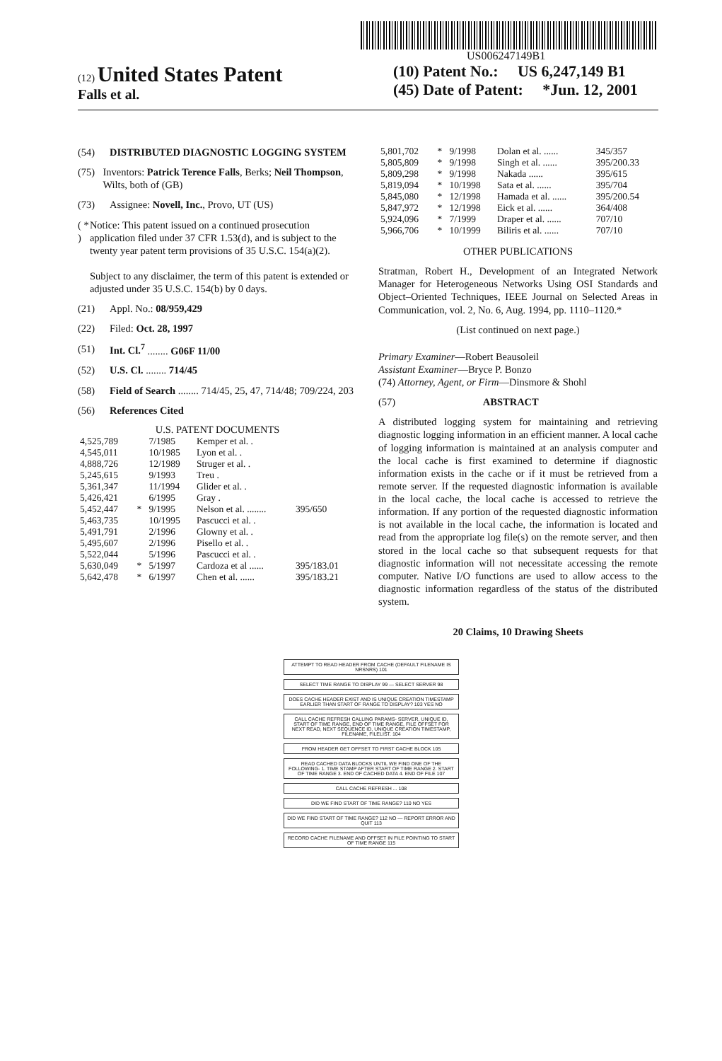US006247149B1
(12) United States Patent
Falls et al.
(10) Patent No.: US 6,247,149 B1
(45) Date of Patent: *Jun. 12, 2001
(54) DISTRIBUTED DIAGNOSTIC LOGGING SYSTEM
(75) Inventors: Patrick Terence Falls, Berks; Neil Thompson, Wilts, both of (GB)
(73) Assignee: Novell, Inc., Provo, UT (US)
( * ) Notice: This patent issued on a continued prosecution application filed under 37 CFR 1.53(d), and is subject to the twenty year patent term provisions of 35 U.S.C. 154(a)(2).
Subject to any disclaimer, the term of this patent is extended or adjusted under 35 U.S.C. 154(b) by 0 days.
(21) Appl. No.: 08/959,429
(22) Filed: Oct. 28, 1997
(51) Int. Cl.<sup>7</sup> ........ G06F 11/00
(52) U.S. Cl. ........ 714/45
(58) Field of Search ........ 714/45, 25, 47, 714/48; 709/224, 203
(56) References Cited
U.S. PATENT DOCUMENTS
| 4,525,789 | | 7/1985 | Kemper et al. . | |
| 4,545,011 | | 10/1985 | Lyon et al. . | |
| 4,888,726 | | 12/1989 | Struger et al. . | |
| 5,245,615 | | 9/1993 | Treu . | |
| 5,361,347 | | 11/1994 | Glider et al. . | |
| 5,426,421 | | 6/1995 | Gray . | |
| 5,452,447 | * | 9/1995 | Nelson et al. ........ | 395/650 |
| 5,463,735 | | 10/1995 | Pascucci et al. . | |
| 5,491,791 | | 2/1996 | Glowny et al. . | |
| 5,495,607 | | 2/1996 | Pisello et al. . | |
| 5,522,044 | | 5/1996 | Pascucci et al. . | |
| 5,630,049 | * | 5/1997 | Cardoza et al ...... | 395/183.01 |
| 5,642,478 | * | 6/1997 | Chen et al. ...... | 395/183.21 |
| 5,801,702 | * | 9/1998 | Dolan et al. ...... | 345/357 |
| 5,805,809 | * | 9/1998 | Singh et al. ...... | 395/200.33 |
| 5,809,298 | * | 9/1998 | Nakada ...... | 395/615 |
| 5,819,094 | * | 10/1998 | Sata et al. ...... | 395/704 |
| 5,845,080 | * | 12/1998 | Hamada et al. ...... | 395/200.54 |
| 5,847,972 | * | 12/1998 | Eick et al. ...... | 364/408 |
| 5,924,096 | * | 7/1999 | Draper et al. ...... | 707/10 |
| 5,966,706 | * | 10/1999 | Biliris et al. ...... | 707/10 |
OTHER PUBLICATIONS
Stratman, Robert H., Development of an Integrated Network Manager for Heterogeneous Networks Using OSI Standards and Object–Oriented Techniques, IEEE Journal on Selected Areas in Communication, vol. 2, No. 6, Aug. 1994, pp. 1110–1120.*
(List continued on next page.)
Primary Examiner—Robert Beausoleil
Assistant Examiner—Bryce P. Bonzo
(74) Attorney, Agent, or Firm—Dinsmore & Shohl
(57) ABSTRACT
A distributed logging system for maintaining and retrieving diagnostic logging information in an efficient manner. A local cache of logging information is maintained at an analysis computer and the local cache is first examined to determine if diagnostic information exists in the cache or if it must be retrieved from a remote server. If the requested diagnostic information is available in the local cache, the local cache is accessed to retrieve the information. If any portion of the requested diagnostic information is not available in the local cache, the information is located and read from the appropriate log file(s) on the remote server, and then stored in the local cache so that subsequent requests for that diagnostic information will not necessitate accessing the remote computer. Native I/O functions are used to allow access to the diagnostic information regardless of the status of the distributed system.
20 Claims, 10 Drawing Sheets
ATTEMPT TO READ HEADER FROM CACHE (DEFAULT FILENAME IS NRSNRS) 101
SELECT TIME RANGE TO DISPLAY 99 — SELECT SERVER 98
DOES CACHE HEADER EXIST AND IS UNIQUE CREATION TIMESTAMP EARLIER THAN START OF RANGE TO DISPLAY? 103 YES NO
CALL CACHE REFRESH CALLING PARAMS- SERVER, UNIQUE ID, START OF TIME RANGE, END OF TIME RANGE, FILE OFFSET FOR NEXT READ, NEXT SEQUENCE ID, UNIQUE CREATION TIMESTAMP, FILENAME, FILELIST. 104
FROM HEADER GET OFFSET TO FIRST CACHE BLOCK 105
READ CACHED DATA BLOCKS UNTIL WE FIND ONE OF THE FOLLOWING- 1. TIME STAMP AFTER START OF TIME RANGE 2. START OF TIME RANGE 3. END OF CACHED DATA 4. END OF FILE 107
CALL CACHE REFRESH ... 108
DID WE FIND START OF TIME RANGE? 110 NO YES
DID WE FIND START OF TIME RANGE? 112 NO — REPORT ERROR AND QUIT 113
RECORD CACHE FILENAME AND OFFSET IN FILE POINTING TO START OF TIME RANGE 115